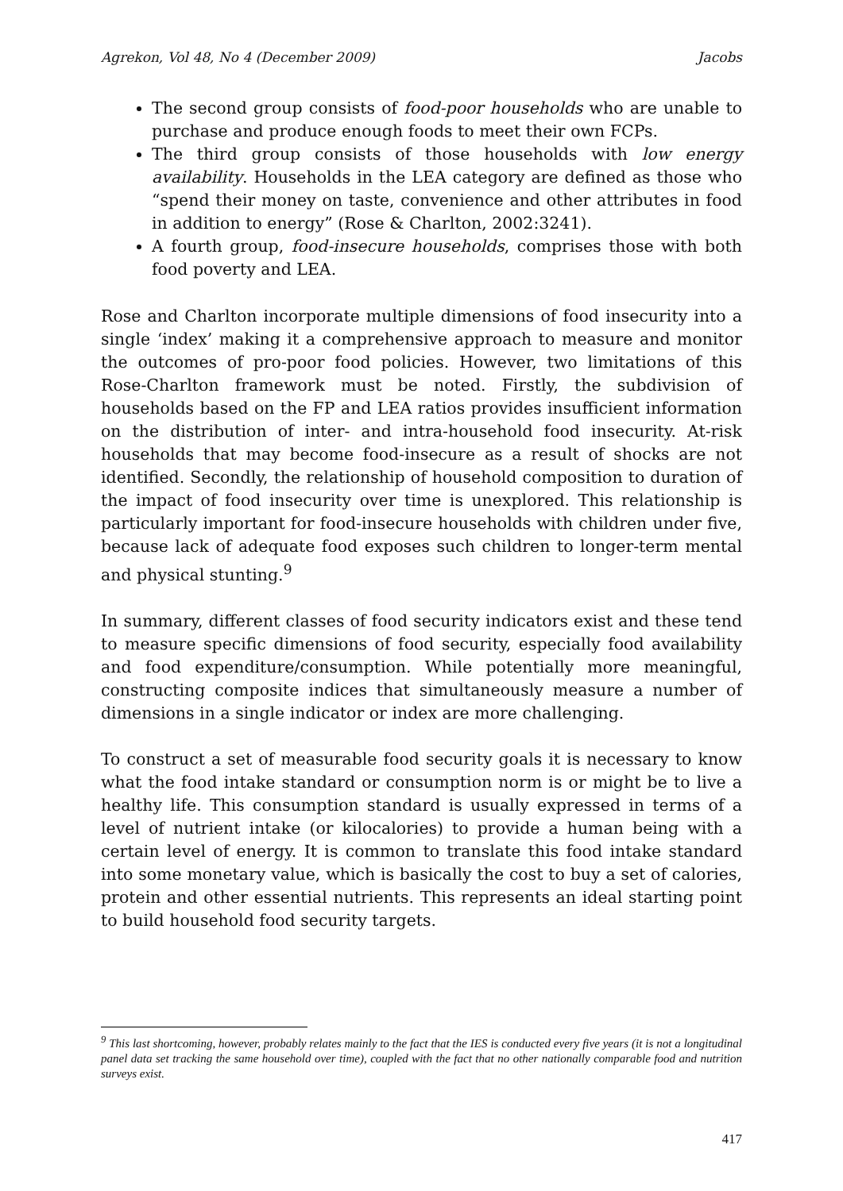Agrekon, Vol 48, No 4 (December 2009) Jacobs
The second group consists of food-poor households who are unable to purchase and produce enough foods to meet their own FCPs.
The third group consists of those households with low energy availability. Households in the LEA category are defined as those who “spend their money on taste, convenience and other attributes in food in addition to energy” (Rose & Charlton, 2002:3241).
A fourth group, food-insecure households, comprises those with both food poverty and LEA.
Rose and Charlton incorporate multiple dimensions of food insecurity into a single ‘index’ making it a comprehensive approach to measure and monitor the outcomes of pro-poor food policies. However, two limitations of this Rose-Charlton framework must be noted. Firstly, the subdivision of households based on the FP and LEA ratios provides insufficient information on the distribution of inter- and intra-household food insecurity. At-risk households that may become food-insecure as a result of shocks are not identified. Secondly, the relationship of household composition to duration of the impact of food insecurity over time is unexplored. This relationship is particularly important for food-insecure households with children under five, because lack of adequate food exposes such children to longer-term mental and physical stunting.<sup>9</sup>
In summary, different classes of food security indicators exist and these tend to measure specific dimensions of food security, especially food availability and food expenditure/consumption. While potentially more meaningful, constructing composite indices that simultaneously measure a number of dimensions in a single indicator or index are more challenging.
To construct a set of measurable food security goals it is necessary to know what the food intake standard or consumption norm is or might be to live a healthy life. This consumption standard is usually expressed in terms of a level of nutrient intake (or kilocalories) to provide a human being with a certain level of energy. It is common to translate this food intake standard into some monetary value, which is basically the cost to buy a set of calories, protein and other essential nutrients. This represents an ideal starting point to build household food security targets.
<sup>9</sup> This last shortcoming, however, probably relates mainly to the fact that the IES is conducted every five years (it is not a longitudinal panel data set tracking the same household over time), coupled with the fact that no other nationally comparable food and nutrition surveys exist.
417